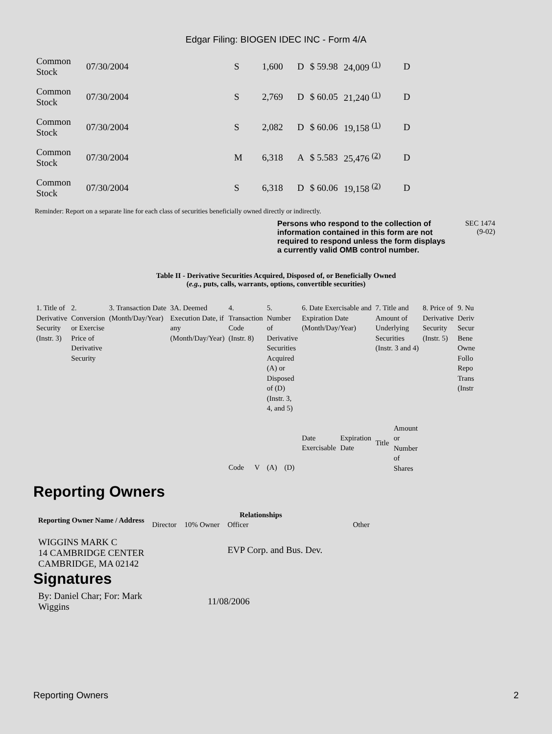Edgar Filing: BIOGEN IDEC INC - Form 4/A
| Common Stock | 07/30/2004 | S | 1,600 | D | $ 59.98 | 24,009 <sup>(1)</sup> | D |
| Common Stock | 07/30/2004 | S | 2,769 | D | $ 60.05 | 21,240 <sup>(1)</sup> | D |
| Common Stock | 07/30/2004 | S | 2,082 | D | $ 60.06 | 19,158 <sup>(1)</sup> | D |
| Common Stock | 07/30/2004 | M | 6,318 | A | $ 5.583 | 25,476 <sup>(2)</sup> | D |
| Common Stock | 07/30/2004 | S | 6,318 | D | $ 60.06 | 19,158 <sup>(2)</sup> | D |
Reminder: Report on a separate line for each class of securities beneficially owned directly or indirectly.
Persons who respond to the collection of information contained in this form are not required to respond unless the form displays a currently valid OMB control number. SEC 1474
(9-02)
Table II - Derivative Securities Acquired, Disposed of, or Beneficially Owned
(e.g., puts, calls, warrants, options, convertible securities)
| 1. Title of Derivative Security (Instr. 3) | 2. Conversion or Exercise Price of Derivative Security | 3. Transaction Date (Month/Day/Year) | 3A. Deemed Execution Date, if any (Month/Day/Year) | 4. Transaction Code (Instr. 8) | | 5. Number of Derivative Securities Acquired (A) or Disposed of (D) (Instr. 3, 4, and 5) | | 6. Date Exercisable and Expiration Date (Month/Day/Year) | | 7. Title and Amount of Underlying Securities (Instr. 3 and 4) | | 8. Price of Derivative Security (Instr. 5) | 9. Nu Deriv Secur Bene Owne Follo Repo Trans (Instr |
| | | | | Code | V | (A) | (D) | Date Exercisable | Expiration Date | Title | Amount or Number of Shares | | |
Reporting Owners
| Reporting Owner Name / Address | Relationships | | | |
| --- | --- | --- | --- | --- |
| | Director | 10% Owner | Officer | Other |
| WIGGINS MARK C 14 CAMBRIDGE CENTER CAMBRIDGE, MA 02142 | | | EVP Corp. and Bus. Dev. | |
Signatures
| By: Daniel Char; For: Mark Wiggins | 11/08/2006 |
Reporting Owners 2